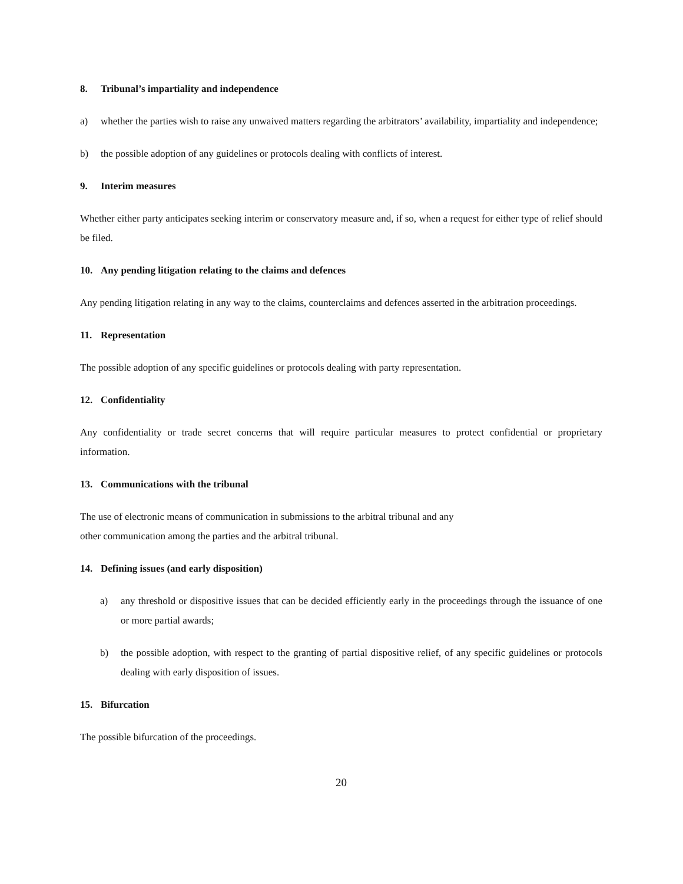8. Tribunal’s impartiality and independence
a) whether the parties wish to raise any unwaived matters regarding the arbitrators’ availability, impartiality and independence;
b) the possible adoption of any guidelines or protocols dealing with conflicts of interest.
9. Interim measures
Whether either party anticipates seeking interim or conservatory measure and, if so, when a request for either type of relief should be filed.
10. Any pending litigation relating to the claims and defences
Any pending litigation relating in any way to the claims, counterclaims and defences asserted in the arbitration proceedings.
11. Representation
The possible adoption of any specific guidelines or protocols dealing with party representation.
12. Confidentiality
Any confidentiality or trade secret concerns that will require particular measures to protect confidential or proprietary information.
13. Communications with the tribunal
The use of electronic means of communication in submissions to the arbitral tribunal and any
other communication among the parties and the arbitral tribunal.
14. Defining issues (and early disposition)
a) any threshold or dispositive issues that can be decided efficiently early in the proceedings through the issuance of one or more partial awards;
b) the possible adoption, with respect to the granting of partial dispositive relief, of any specific guidelines or protocols dealing with early disposition of issues.
15. Bifurcation
The possible bifurcation of the proceedings.
20